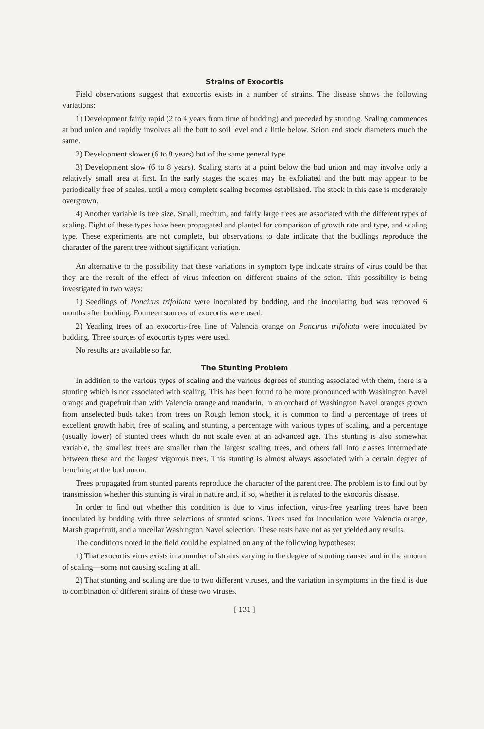Strains of Exocortis
Field observations suggest that exocortis exists in a number of strains. The disease shows the following variations:
1) Development fairly rapid (2 to 4 years from time of budding) and preceded by stunting. Scaling commences at bud union and rapidly involves all the butt to soil level and a little below. Scion and stock diameters much the same.
2) Development slower (6 to 8 years) but of the same general type.
3) Development slow (6 to 8 years). Scaling starts at a point below the bud union and may involve only a relatively small area at first. In the early stages the scales may be exfoliated and the butt may appear to be periodically free of scales, until a more complete scaling becomes established. The stock in this case is moderately overgrown.
4) Another variable is tree size. Small, medium, and fairly large trees are associated with the different types of scaling. Eight of these types have been propagated and planted for comparison of growth rate and type, and scaling type. These experiments are not complete, but observations to date indicate that the budlings reproduce the character of the parent tree without significant variation.
An alternative to the possibility that these variations in symptom type indicate strains of virus could be that they are the result of the effect of virus infection on different strains of the scion. This possibility is being investigated in two ways:
1) Seedlings of Poncirus trifoliata were inoculated by budding, and the inoculating bud was removed 6 months after budding. Fourteen sources of exocortis were used.
2) Yearling trees of an exocortis-free line of Valencia orange on Poncirus trifoliata were inoculated by budding. Three sources of exocortis types were used.
No results are available so far.
The Stunting Problem
In addition to the various types of scaling and the various degrees of stunting associated with them, there is a stunting which is not associated with scaling. This has been found to be more pronounced with Washington Navel orange and grapefruit than with Valencia orange and mandarin. In an orchard of Washington Navel oranges grown from unselected buds taken from trees on Rough lemon stock, it is common to find a percentage of trees of excellent growth habit, free of scaling and stunting, a percentage with various types of scaling, and a percentage (usually lower) of stunted trees which do not scale even at an advanced age. This stunting is also somewhat variable, the smallest trees are smaller than the largest scaling trees, and others fall into classes intermediate between these and the largest vigorous trees. This stunting is almost always associated with a certain degree of benching at the bud union.
Trees propagated from stunted parents reproduce the character of the parent tree. The problem is to find out by transmission whether this stunting is viral in nature and, if so, whether it is related to the exocortis disease.
In order to find out whether this condition is due to virus infection, virus-free yearling trees have been inoculated by budding with three selections of stunted scions. Trees used for inoculation were Valencia orange, Marsh grapefruit, and a nucellar Washington Navel selection. These tests have not as yet yielded any results.
The conditions noted in the field could be explained on any of the following hypotheses:
1) That exocortis virus exists in a number of strains varying in the degree of stunting caused and in the amount of scaling—some not causing scaling at all.
2) That stunting and scaling are due to two different viruses, and the variation in symptoms in the field is due to combination of different strains of these two viruses.
[ 131 ]